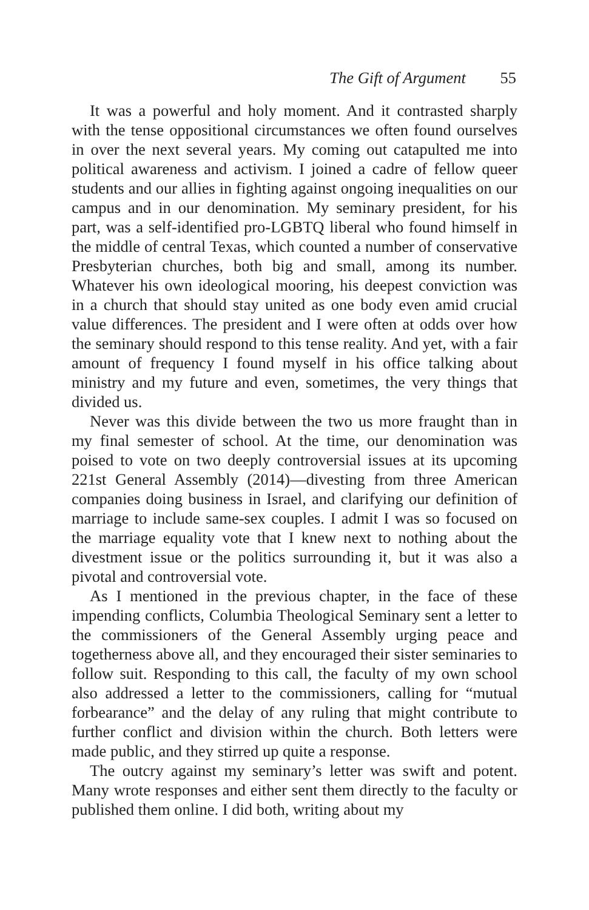The Gift of Argument 55
It was a powerful and holy moment. And it contrasted sharply with the tense oppositional circumstances we often found ourselves in over the next several years. My coming out catapulted me into political awareness and activism. I joined a cadre of fellow queer students and our allies in fighting against ongoing inequalities on our campus and in our denomination. My seminary president, for his part, was a self-identified pro-LGBTQ liberal who found himself in the middle of central Texas, which counted a number of conservative Presbyterian churches, both big and small, among its number. Whatever his own ideological mooring, his deepest conviction was in a church that should stay united as one body even amid crucial value differences. The president and I were often at odds over how the seminary should respond to this tense reality. And yet, with a fair amount of frequency I found myself in his office talking about ministry and my future and even, sometimes, the very things that divided us.
Never was this divide between the two us more fraught than in my final semester of school. At the time, our denomination was poised to vote on two deeply controversial issues at its upcoming 221st General Assembly (2014)—divesting from three American companies doing business in Israel, and clarifying our definition of marriage to include same-sex couples. I admit I was so focused on the marriage equality vote that I knew next to nothing about the divestment issue or the politics surrounding it, but it was also a pivotal and controversial vote.
As I mentioned in the previous chapter, in the face of these impending conflicts, Columbia Theological Seminary sent a letter to the commissioners of the General Assembly urging peace and togetherness above all, and they encouraged their sister seminaries to follow suit. Responding to this call, the faculty of my own school also addressed a letter to the commissioners, calling for “mutual forbearance” and the delay of any ruling that might contribute to further conflict and division within the church. Both letters were made public, and they stirred up quite a response.
The outcry against my seminary’s letter was swift and potent. Many wrote responses and either sent them directly to the faculty or published them online. I did both, writing about my